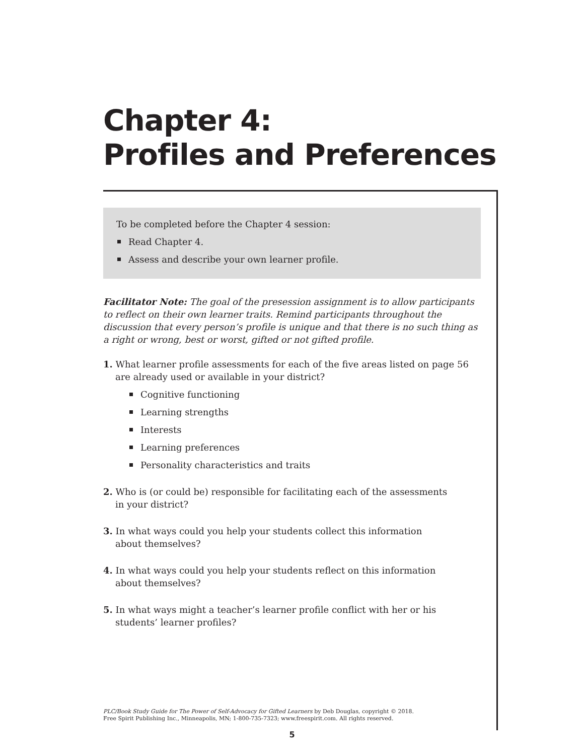Chapter 4:
Profiles and Preferences
To be completed before the Chapter 4 session:
Read Chapter 4.
Assess and describe your own learner profile.
Facilitator Note: The goal of the presession assignment is to allow participants to reflect on their own learner traits. Remind participants throughout the discussion that every person’s profile is unique and that there is no such thing as a right or wrong, best or worst, gifted or not gifted profile.
1. What learner profile assessments for each of the five areas listed on page 56 are already used or available in your district?
Cognitive functioning
Learning strengths
Interests
Learning preferences
Personality characteristics and traits
2. Who is (or could be) responsible for facilitating each of the assessments
in your district?
3. In what ways could you help your students collect this information
about themselves?
4. In what ways could you help your students reflect on this information
about themselves?
5. In what ways might a teacher’s learner profile conflict with her or his
students’ learner profiles?
PLC/Book Study Guide for The Power of Self-Advocacy for Gifted Learners by Deb Douglas, copyright © 2018.
Free Spirit Publishing Inc., Minneapolis, MN; 1-800-735-7323; www.freespirit.com. All rights reserved.
5